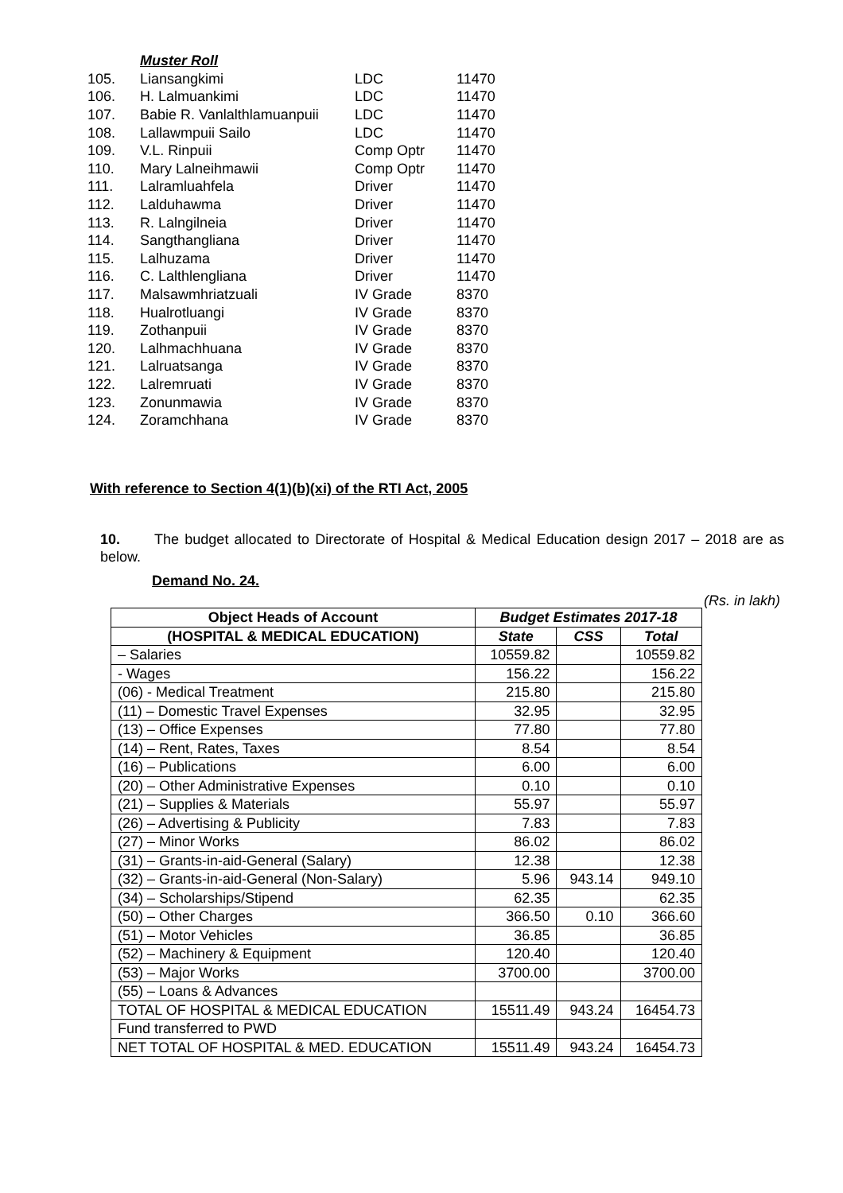| | Muster Roll | | |
| 105. | Liansangkimi | LDC | 11470 |
| 106. | H. Lalmuankimi | LDC | 11470 |
| 107. | Babie R. Vanlalthlamuanpuii | LDC | 11470 |
| 108. | Lallawmpuii Sailo | LDC | 11470 |
| 109. | V.L. Rinpuii | Comp Optr | 11470 |
| 110. | Mary Lalneihmawii | Comp Optr | 11470 |
| 111. | Lalramluahfela | Driver | 11470 |
| 112. | Lalduhawma | Driver | 11470 |
| 113. | R. Lalngilneia | Driver | 11470 |
| 114. | Sangthangliana | Driver | 11470 |
| 115. | Lalhuzama | Driver | 11470 |
| 116. | C. Lalthlengliana | Driver | 11470 |
| 117. | Malsawmhriatzuali | IV Grade | 8370 |
| 118. | Hualrotluangi | IV Grade | 8370 |
| 119. | Zothanpuii | IV Grade | 8370 |
| 120. | Lalhmachhuana | IV Grade | 8370 |
| 121. | Lalruatsanga | IV Grade | 8370 |
| 122. | Lalremruati | IV Grade | 8370 |
| 123. | Zonunmawia | IV Grade | 8370 |
| 124. | Zoramchhana | IV Grade | 8370 |
With reference to Section 4(1)(b)(xi) of the RTI Act, 2005
10. The budget allocated to Directorate of Hospital & Medical Education design 2017 – 2018 are as below.
Demand No. 24.
(Rs. in lakh)
| Object Heads of Account | Budget Estimates 2017-18 | | |
| --- | --- | --- | --- |
| (HOSPITAL & MEDICAL EDUCATION) | State | CSS | Total |
| – Salaries | 10559.82 | | 10559.82 |
| - Wages | 156.22 | | 156.22 |
| (06) - Medical Treatment | 215.80 | | 215.80 |
| (11) – Domestic Travel Expenses | 32.95 | | 32.95 |
| (13) – Office Expenses | 77.80 | | 77.80 |
| (14) – Rent, Rates, Taxes | 8.54 | | 8.54 |
| (16) – Publications | 6.00 | | 6.00 |
| (20) – Other Administrative Expenses | 0.10 | | 0.10 |
| (21) – Supplies & Materials | 55.97 | | 55.97 |
| (26) – Advertising & Publicity | 7.83 | | 7.83 |
| (27) – Minor Works | 86.02 | | 86.02 |
| (31) – Grants-in-aid-General (Salary) | 12.38 | | 12.38 |
| (32) – Grants-in-aid-General (Non-Salary) | 5.96 | 943.14 | 949.10 |
| (34) – Scholarships/Stipend | 62.35 | | 62.35 |
| (50) – Other Charges | 366.50 | 0.10 | 366.60 |
| (51) – Motor Vehicles | 36.85 | | 36.85 |
| (52) – Machinery & Equipment | 120.40 | | 120.40 |
| (53) – Major Works | 3700.00 | | 3700.00 |
| (55) – Loans & Advances | | | |
| TOTAL OF HOSPITAL & MEDICAL EDUCATION | 15511.49 | 943.24 | 16454.73 |
| Fund transferred to PWD | | | |
| NET TOTAL OF HOSPITAL & MED. EDUCATION | 15511.49 | 943.24 | 16454.73 |